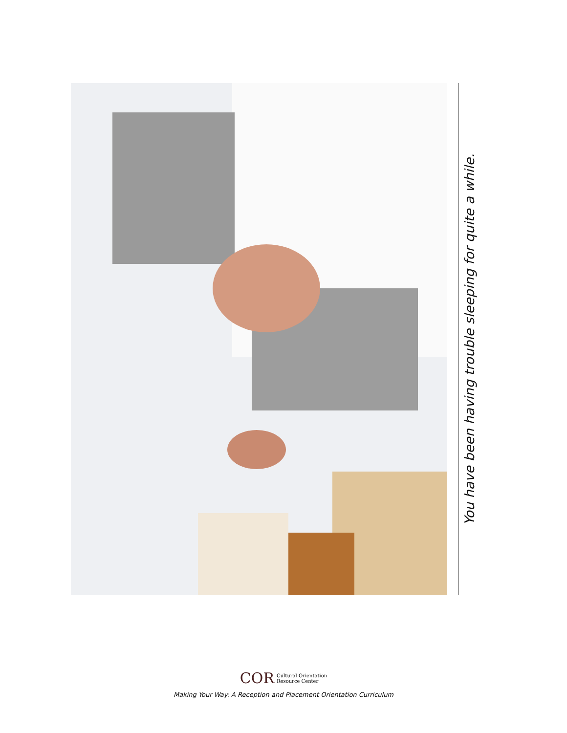You have been having trouble sleeping for quite a while.
COR Cultural Orientation
Resource Center
Making Your Way: A Reception and Placement Orientation Curriculum